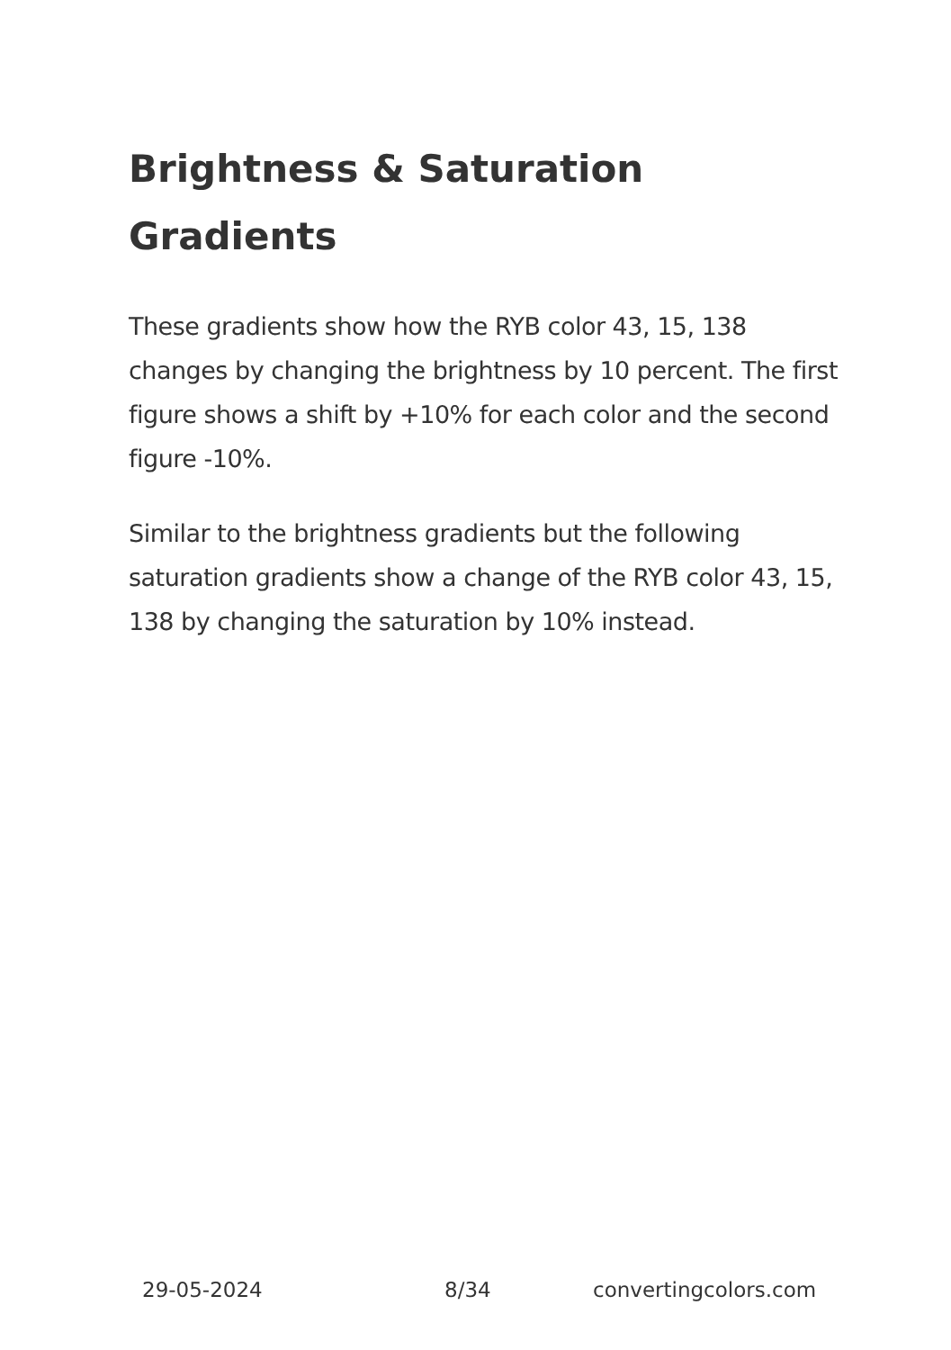Brightness & Saturation Gradients
These gradients show how the RYB color 43, 15, 138 changes by changing the brightness by 10 percent. The first figure shows a shift by +10% for each color and the second figure -10%.
Similar to the brightness gradients but the following saturation gradients show a change of the RYB color 43, 15, 138 by changing the saturation by 10% instead.
29-05-2024 8/34 convertingcolors.com